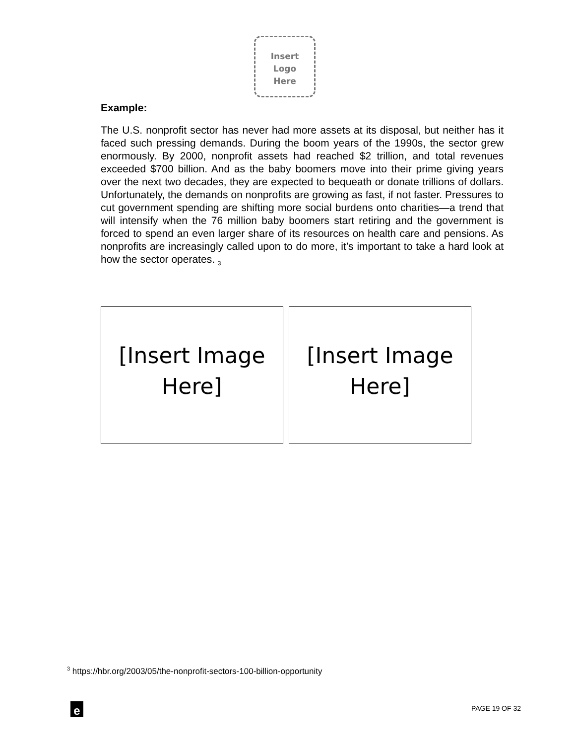Insert
Logo
Here
Example:
The U.S. nonprofit sector has never had more assets at its disposal, but neither has it faced such pressing demands. During the boom years of the 1990s, the sector grew enormously. By 2000, nonprofit assets had reached $2 trillion, and total revenues exceeded $700 billion. And as the baby boomers move into their prime giving years over the next two decades, they are expected to bequeath or donate trillions of dollars. Unfortunately, the demands on nonprofits are growing as fast, if not faster. Pressures to cut government spending are shifting more social burdens onto charities—a trend that will intensify when the 76 million baby boomers start retiring and the government is forced to spend an even larger share of its resources on health care and pensions. As nonprofits are increasingly called upon to do more, it’s important to take a hard look at how the sector operates. <sub>3</sub>
[Insert Image Here]
[Insert Image Here]
<sup>3</sup> https://hbr.org/2003/05/the-nonprofit-sectors-100-billion-opportunity
e PAGE 19 OF 32